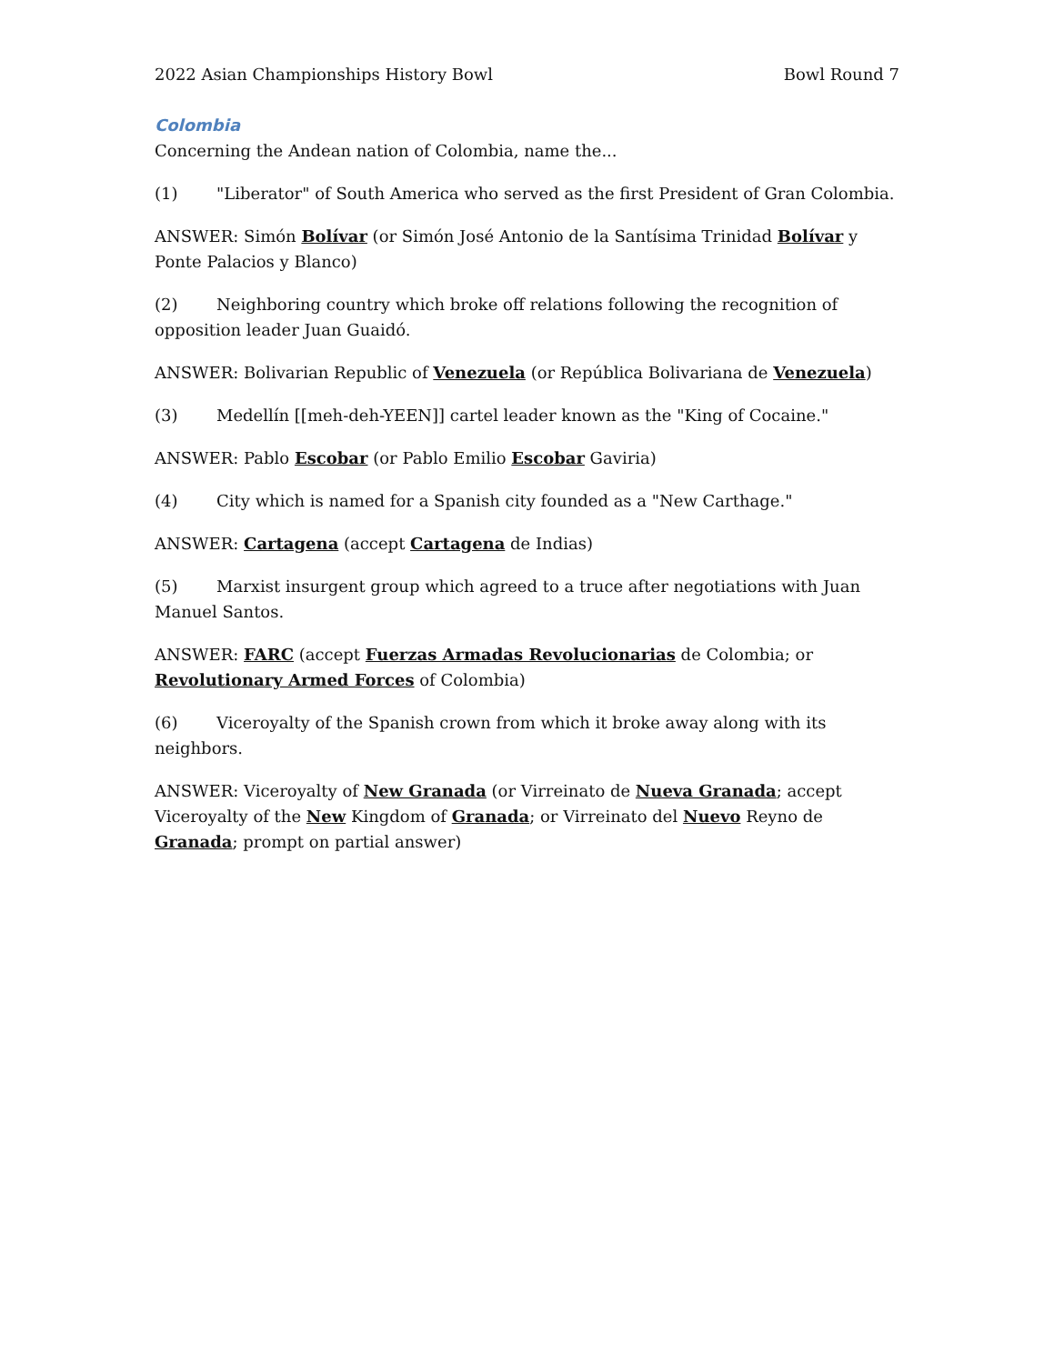2022 Asian Championships History Bowl Bowl Round 7
Colombia
Concerning the Andean nation of Colombia, name the...
(1) "Liberator" of South America who served as the first President of Gran Colombia.
ANSWER: Simón Bolívar (or Simón José Antonio de la Santísima Trinidad Bolívar y Ponte Palacios y Blanco)
(2) Neighboring country which broke off relations following the recognition of opposition leader Juan Guaidó.
ANSWER: Bolivarian Republic of Venezuela (or República Bolivariana de Venezuela)
(3) Medellín [[meh-deh-YEEN]] cartel leader known as the "King of Cocaine."
ANSWER: Pablo Escobar (or Pablo Emilio Escobar Gaviria)
(4) City which is named for a Spanish city founded as a "New Carthage."
ANSWER: Cartagena (accept Cartagena de Indias)
(5) Marxist insurgent group which agreed to a truce after negotiations with Juan Manuel Santos.
ANSWER: FARC (accept Fuerzas Armadas Revolucionarias de Colombia; or Revolutionary Armed Forces of Colombia)
(6) Viceroyalty of the Spanish crown from which it broke away along with its neighbors.
ANSWER: Viceroyalty of New Granada (or Virreinato de Nueva Granada; accept Viceroyalty of the New Kingdom of Granada; or Virreinato del Nuevo Reyno de Granada; prompt on partial answer)